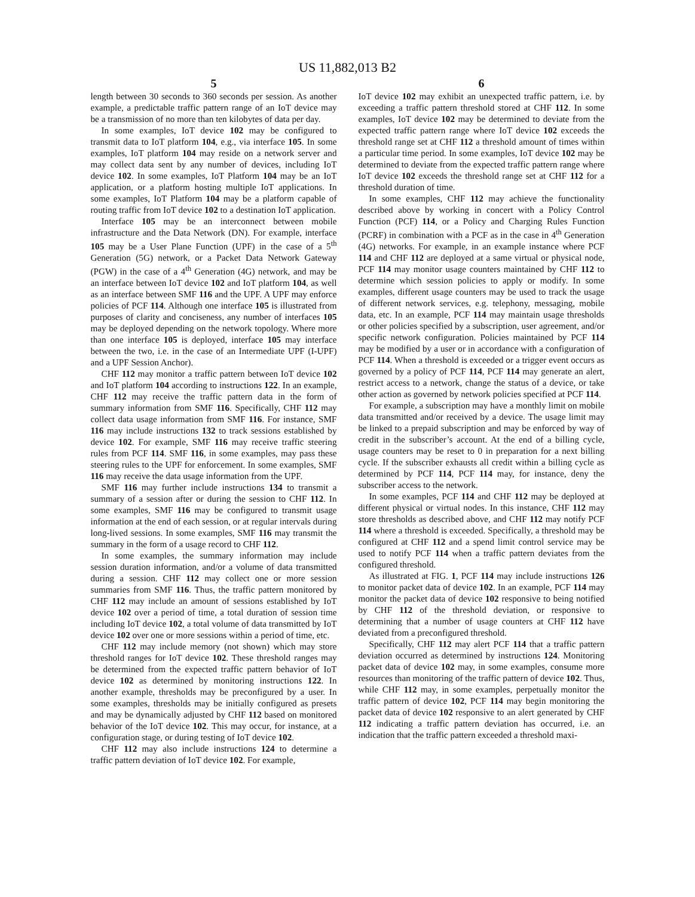US 11,882,013 B2
5
length between 30 seconds to 360 seconds per session. As another example, a predictable traffic pattern range of an IoT device may be a transmission of no more than ten kilobytes of data per day.
In some examples, IoT device 102 may be configured to transmit data to IoT platform 104, e.g., via interface 105. In some examples, IoT platform 104 may reside on a network server and may collect data sent by any number of devices, including IoT device 102. In some examples, IoT Platform 104 may be an IoT application, or a platform hosting multiple IoT applications. In some examples, IoT Platform 104 may be a platform capable of routing traffic from IoT device 102 to a destination IoT application.
Interface 105 may be an interconnect between mobile infrastructure and the Data Network (DN). For example, interface 105 may be a User Plane Function (UPF) in the case of a 5<sup>th</sup> Generation (5G) network, or a Packet Data Network Gateway (PGW) in the case of a 4<sup>th</sup> Generation (4G) network, and may be an interface between IoT device 102 and IoT platform 104, as well as an interface between SMF 116 and the UPF. A UPF may enforce policies of PCF 114. Although one interface 105 is illustrated from purposes of clarity and conciseness, any number of interfaces 105 may be deployed depending on the network topology. Where more than one interface 105 is deployed, interface 105 may interface between the two, i.e. in the case of an Intermediate UPF (I-UPF) and a UPF Session Anchor).
CHF 112 may monitor a traffic pattern between IoT device 102 and IoT platform 104 according to instructions 122. In an example, CHF 112 may receive the traffic pattern data in the form of summary information from SMF 116. Specifically, CHF 112 may collect data usage information from SMF 116. For instance, SMF 116 may include instructions 132 to track sessions established by device 102. For example, SMF 116 may receive traffic steering rules from PCF 114. SMF 116, in some examples, may pass these steering rules to the UPF for enforcement. In some examples, SMF 116 may receive the data usage information from the UPF.
SMF 116 may further include instructions 134 to transmit a summary of a session after or during the session to CHF 112. In some examples, SMF 116 may be configured to transmit usage information at the end of each session, or at regular intervals during long-lived sessions. In some examples, SMF 116 may transmit the summary in the form of a usage record to CHF 112.
In some examples, the summary information may include session duration information, and/or a volume of data transmitted during a session. CHF 112 may collect one or more session summaries from SMF 116. Thus, the traffic pattern monitored by CHF 112 may include an amount of sessions established by IoT device 102 over a period of time, a total duration of session time including IoT device 102, a total volume of data transmitted by IoT device 102 over one or more sessions within a period of time, etc.
CHF 112 may include memory (not shown) which may store threshold ranges for IoT device 102. These threshold ranges may be determined from the expected traffic pattern behavior of IoT device 102 as determined by monitoring instructions 122. In another example, thresholds may be preconfigured by a user. In some examples, thresholds may be initially configured as presets and may be dynamically adjusted by CHF 112 based on monitored behavior of the IoT device 102. This may occur, for instance, at a configuration stage, or during testing of IoT device 102.
CHF 112 may also include instructions 124 to determine a traffic pattern deviation of IoT device 102. For example,
6
IoT device 102 may exhibit an unexpected traffic pattern, i.e. by exceeding a traffic pattern threshold stored at CHF 112. In some examples, IoT device 102 may be determined to deviate from the expected traffic pattern range where IoT device 102 exceeds the threshold range set at CHF 112 a threshold amount of times within a particular time period. In some examples, IoT device 102 may be determined to deviate from the expected traffic pattern range where IoT device 102 exceeds the threshold range set at CHF 112 for a threshold duration of time.
In some examples, CHF 112 may achieve the functionality described above by working in concert with a Policy Control Function (PCF) 114, or a Policy and Charging Rules Function (PCRF) in combination with a PCF as in the case in 4<sup>th</sup> Generation (4G) networks. For example, in an example instance where PCF 114 and CHF 112 are deployed at a same virtual or physical node, PCF 114 may monitor usage counters maintained by CHF 112 to determine which session policies to apply or modify. In some examples, different usage counters may be used to track the usage of different network services, e.g. telephony, messaging, mobile data, etc. In an example, PCF 114 may maintain usage thresholds or other policies specified by a subscription, user agreement, and/or specific network configuration. Policies maintained by PCF 114 may be modified by a user or in accordance with a configuration of PCF 114. When a threshold is exceeded or a trigger event occurs as governed by a policy of PCF 114, PCF 114 may generate an alert, restrict access to a network, change the status of a device, or take other action as governed by network policies specified at PCF 114.
For example, a subscription may have a monthly limit on mobile data transmitted and/or received by a device. The usage limit may be linked to a prepaid subscription and may be enforced by way of credit in the subscriber’s account. At the end of a billing cycle, usage counters may be reset to 0 in preparation for a next billing cycle. If the subscriber exhausts all credit within a billing cycle as determined by PCF 114, PCF 114 may, for instance, deny the subscriber access to the network.
In some examples, PCF 114 and CHF 112 may be deployed at different physical or virtual nodes. In this instance, CHF 112 may store thresholds as described above, and CHF 112 may notify PCF 114 where a threshold is exceeded. Specifically, a threshold may be configured at CHF 112 and a spend limit control service may be used to notify PCF 114 when a traffic pattern deviates from the configured threshold.
As illustrated at FIG. 1, PCF 114 may include instructions 126 to monitor packet data of device 102. In an example, PCF 114 may monitor the packet data of device 102 responsive to being notified by CHF 112 of the threshold deviation, or responsive to determining that a number of usage counters at CHF 112 have deviated from a preconfigured threshold.
Specifically, CHF 112 may alert PCF 114 that a traffic pattern deviation occurred as determined by instructions 124. Monitoring packet data of device 102 may, in some examples, consume more resources than monitoring of the traffic pattern of device 102. Thus, while CHF 112 may, in some examples, perpetually monitor the traffic pattern of device 102, PCF 114 may begin monitoring the packet data of device 102 responsive to an alert generated by CHF 112 indicating a traffic pattern deviation has occurred, i.e. an indication that the traffic pattern exceeded a threshold maxi-